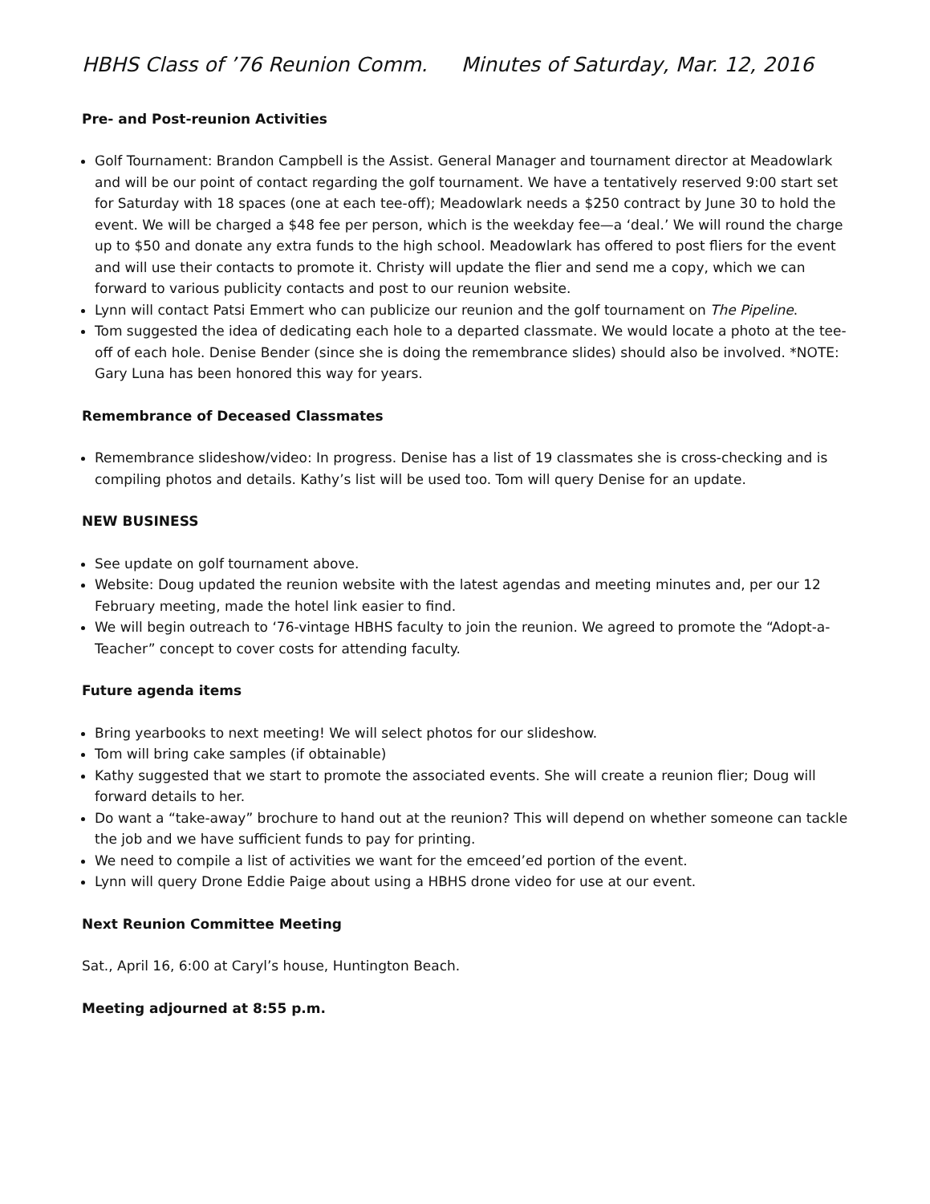HBHS Class of ’76 Reunion Comm. Minutes of Saturday, Mar. 12, 2016
Pre- and Post-reunion Activities
Golf Tournament: Brandon Campbell is the Assist. General Manager and tournament director at Meadowlark and will be our point of contact regarding the golf tournament. We have a tentatively reserved 9:00 start set for Saturday with 18 spaces (one at each tee-off); Meadowlark needs a $250 contract by June 30 to hold the event. We will be charged a $48 fee per person, which is the weekday fee—a ‘deal.’ We will round the charge up to $50 and donate any extra funds to the high school. Meadowlark has offered to post fliers for the event and will use their contacts to promote it. Christy will update the flier and send me a copy, which we can forward to various publicity contacts and post to our reunion website.
Lynn will contact Patsi Emmert who can publicize our reunion and the golf tournament on The Pipeline.
Tom suggested the idea of dedicating each hole to a departed classmate. We would locate a photo at the tee-off of each hole. Denise Bender (since she is doing the remembrance slides) should also be involved. *NOTE: Gary Luna has been honored this way for years.
Remembrance of Deceased Classmates
Remembrance slideshow/video: In progress. Denise has a list of 19 classmates she is cross-checking and is compiling photos and details. Kathy’s list will be used too. Tom will query Denise for an update.
NEW BUSINESS
See update on golf tournament above.
Website: Doug updated the reunion website with the latest agendas and meeting minutes and, per our 12 February meeting, made the hotel link easier to find.
We will begin outreach to ‘76-vintage HBHS faculty to join the reunion. We agreed to promote the “Adopt-a-Teacher” concept to cover costs for attending faculty.
Future agenda items
Bring yearbooks to next meeting! We will select photos for our slideshow.
Tom will bring cake samples (if obtainable)
Kathy suggested that we start to promote the associated events. She will create a reunion flier; Doug will forward details to her.
Do want a “take-away” brochure to hand out at the reunion? This will depend on whether someone can tackle the job and we have sufficient funds to pay for printing.
We need to compile a list of activities we want for the emceed’ed portion of the event.
Lynn will query Drone Eddie Paige about using a HBHS drone video for use at our event.
Next Reunion Committee Meeting
Sat., April 16, 6:00 at Caryl’s house, Huntington Beach.
Meeting adjourned at 8:55 p.m.